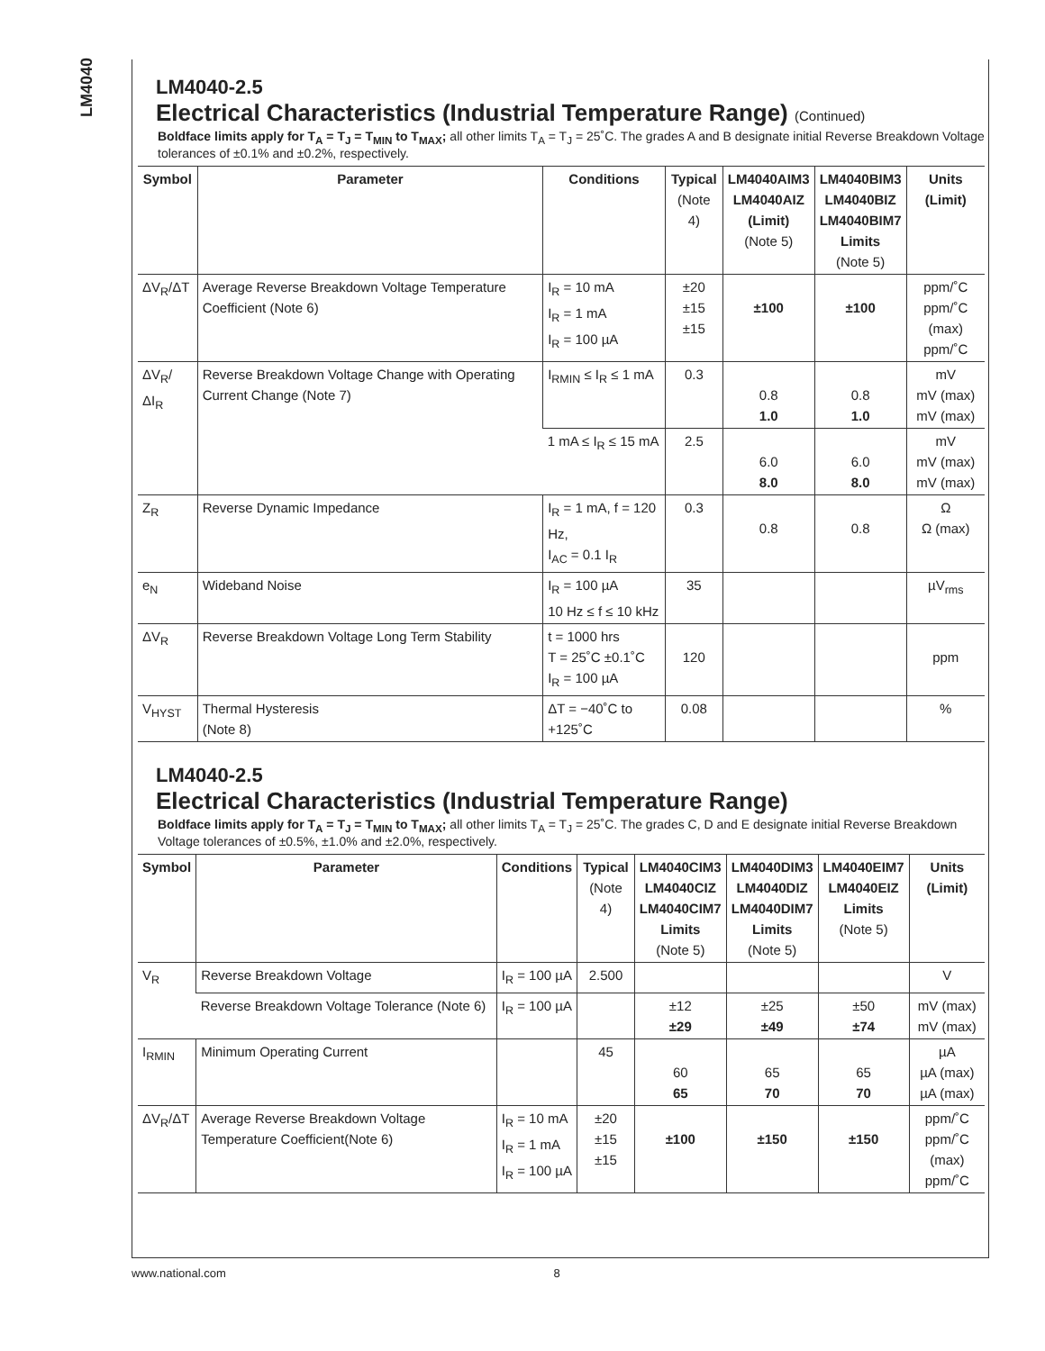LM4040
LM4040-2.5
Electrical Characteristics (Industrial Temperature Range) (Continued)
Boldface limits apply for T<sub>A</sub> = T<sub>J</sub> = T<sub>MIN</sub> to T<sub>MAX</sub>; all other limits T<sub>A</sub> = T<sub>J</sub> = 25˚C. The grades A and B designate initial Reverse Breakdown Voltage tolerances of ±0.1% and ±0.2%, respectively.
| Symbol | Parameter | Conditions | Typical (Note 4) | LM4040AIM3 LM4040AIZ (Limit) (Note 5) | LM4040BIM3 LM4040BIZ LM4040BIM7 Limits (Note 5) | Units (Limit) |
| --- | --- | --- | --- | --- | --- | --- |
| ΔV<sub>R</sub>/ΔT | Average Reverse Breakdown Voltage Temperature Coefficient (Note 6) | I<sub>R</sub> = 10 mA I<sub>R</sub> = 1 mA I<sub>R</sub> = 100 µA | ±20 ±15 ±15 | ±100 | ±100 | ppm/˚C ppm/˚C (max) ppm/˚C |
| ΔV<sub>R</sub>/ΔI<sub>R</sub> | Reverse Breakdown Voltage Change with Operating Current Change (Note 7) | I<sub>RMIN</sub> ≤ I<sub>R</sub> ≤ 1 mA | 0.3 | 0.8 1.0 | 0.8 1.0 | mV mV (max) mV (max) |
| | | 1 mA ≤ I<sub>R</sub> ≤ 15 mA | 2.5 | 6.0 8.0 | 6.0 8.0 | mV mV (max) mV (max) |
| Z<sub>R</sub> | Reverse Dynamic Impedance | I<sub>R</sub> = 1 mA, f = 120 Hz, I<sub>AC</sub> = 0.1 I<sub>R</sub> | 0.3 | 0.8 | 0.8 | Ω Ω (max) |
| e<sub>N</sub> | Wideband Noise | I<sub>R</sub> = 100 µA 10 Hz ≤ f ≤ 10 kHz | 35 | | | µV<sub>rms</sub> |
| ΔV<sub>R</sub> | Reverse Breakdown Voltage Long Term Stability | t = 1000 hrs T = 25˚C ±0.1˚C I<sub>R</sub> = 100 µA | 120 | | | ppm |
| V<sub>HYST</sub> | Thermal Hysteresis (Note 8) | ΔT = −40˚C to +125˚C | 0.08 | | | % |
LM4040-2.5
Electrical Characteristics (Industrial Temperature Range)
Boldface limits apply for T<sub>A</sub> = T<sub>J</sub> = T<sub>MIN</sub> to T<sub>MAX</sub>; all other limits T<sub>A</sub> = T<sub>J</sub> = 25˚C. The grades C, D and E designate initial Reverse Breakdown Voltage tolerances of ±0.5%, ±1.0% and ±2.0%, respectively.
| Symbol | Parameter | Conditions | Typical (Note 4) | LM4040CIM3 LM4040CIZ LM4040CIM7 Limits (Note 5) | LM4040DIM3 LM4040DIZ LM4040DIM7 Limits (Note 5) | LM4040EIM7 LM4040EIZ Limits (Note 5) | Units (Limit) |
| --- | --- | --- | --- | --- | --- | --- | --- |
| V<sub>R</sub> | Reverse Breakdown Voltage | I<sub>R</sub> = 100 µA | 2.500 | | | | V |
| | Reverse Breakdown Voltage Tolerance (Note 6) | I<sub>R</sub> = 100 µA | | ±12 ±29 | ±25 ±49 | ±50 ±74 | mV (max) mV (max) |
| I<sub>RMIN</sub> | Minimum Operating Current | | 45 | 60 65 | 65 70 | 65 70 | µA µA (max) µA (max) |
| ΔV<sub>R</sub>/ΔT | Average Reverse Breakdown Voltage Temperature Coefficient(Note 6) | I<sub>R</sub> = 10 mA I<sub>R</sub> = 1 mA I<sub>R</sub> = 100 µA | ±20 ±15 ±15 | ±100 | ±150 | ±150 | ppm/˚C ppm/˚C (max) ppm/˚C |
www.national.com 8